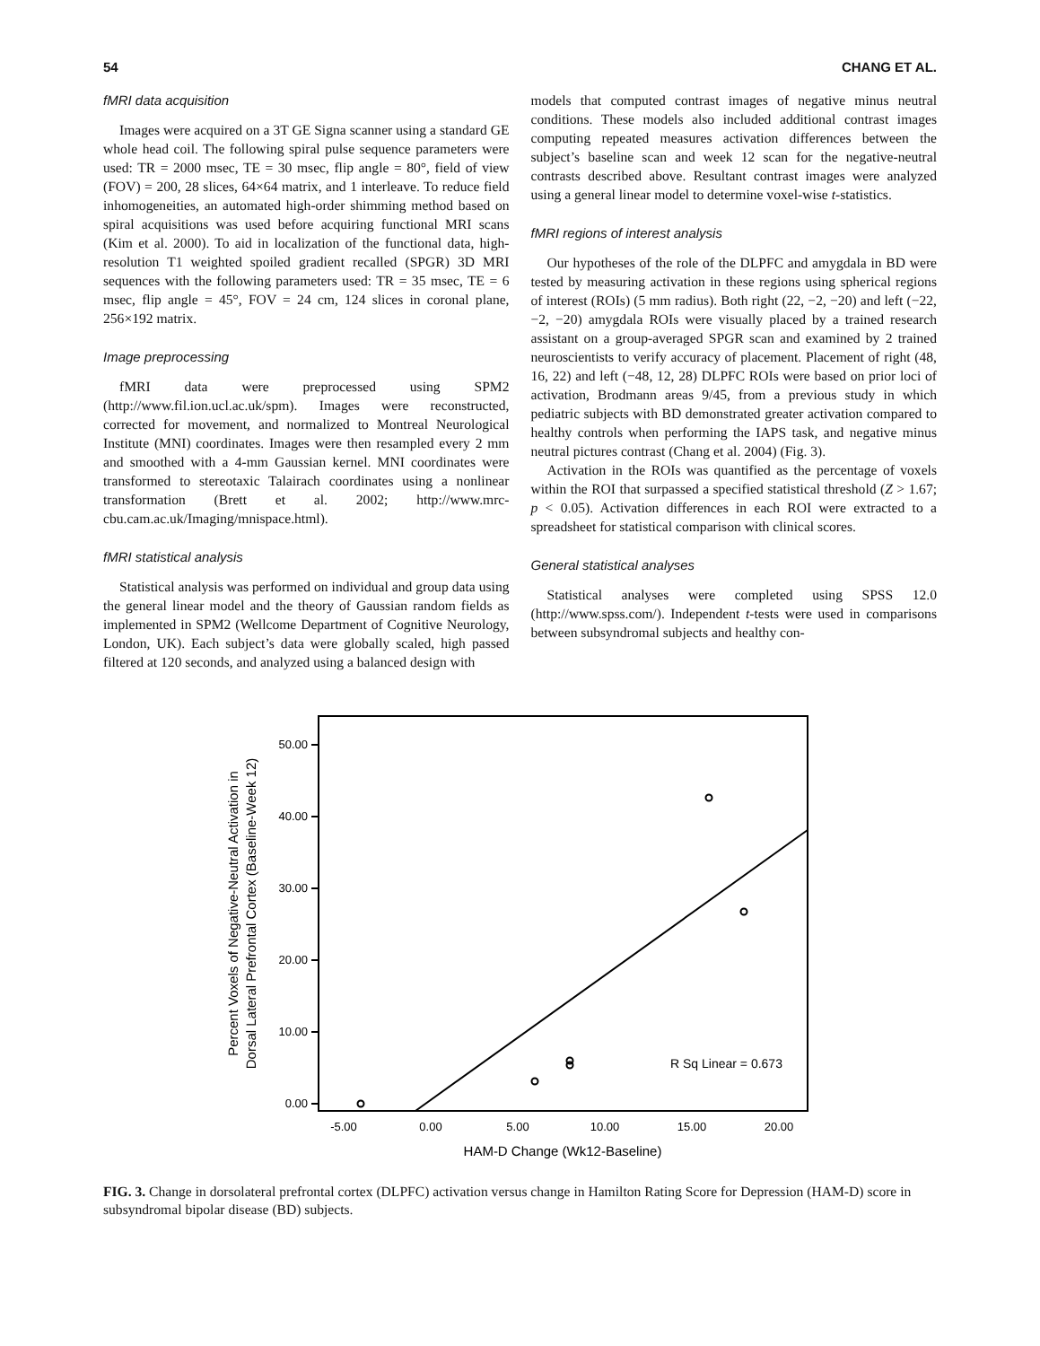54 CHANG ET AL.
fMRI data acquisition
Images were acquired on a 3T GE Signa scanner using a standard GE whole head coil. The following spiral pulse sequence parameters were used: TR = 2000 msec, TE = 30 msec, flip angle = 80°, field of view (FOV) = 200, 28 slices, 64×64 matrix, and 1 interleave. To reduce field inhomogeneities, an automated high-order shimming method based on spiral acquisitions was used before acquiring functional MRI scans (Kim et al. 2000). To aid in localization of the functional data, high-resolution T1 weighted spoiled gradient recalled (SPGR) 3D MRI sequences with the following parameters used: TR = 35 msec, TE = 6 msec, flip angle = 45°, FOV = 24 cm, 124 slices in coronal plane, 256×192 matrix.
Image preprocessing
fMRI data were preprocessed using SPM2 (http://www.fil.ion.ucl.ac.uk/spm). Images were reconstructed, corrected for movement, and normalized to Montreal Neurological Institute (MNI) coordinates. Images were then resampled every 2 mm and smoothed with a 4-mm Gaussian kernel. MNI coordinates were transformed to stereotaxic Talairach coordinates using a nonlinear transformation (Brett et al. 2002; http://www.mrc-cbu.cam.ac.uk/Imaging/mnispace.html).
fMRI statistical analysis
Statistical analysis was performed on individual and group data using the general linear model and the theory of Gaussian random fields as implemented in SPM2 (Wellcome Department of Cognitive Neurology, London, UK). Each subject’s data were globally scaled, high passed filtered at 120 seconds, and analyzed using a balanced design with
models that computed contrast images of negative minus neutral conditions. These models also included additional contrast images computing repeated measures activation differences between the subject’s baseline scan and week 12 scan for the negative-neutral contrasts described above. Resultant contrast images were analyzed using a general linear model to determine voxel-wise t-statistics.
fMRI regions of interest analysis
Our hypotheses of the role of the DLPFC and amygdala in BD were tested by measuring activation in these regions using spherical regions of interest (ROIs) (5 mm radius). Both right (22, −2, −20) and left (−22, −2, −20) amygdala ROIs were visually placed by a trained research assistant on a group-averaged SPGR scan and examined by 2 trained neuroscientists to verify accuracy of placement. Placement of right (48, 16, 22) and left (−48, 12, 28) DLPFC ROIs were based on prior loci of activation, Brodmann areas 9/45, from a previous study in which pediatric subjects with BD demonstrated greater activation compared to healthy controls when performing the IAPS task, and negative minus neutral pictures contrast (Chang et al. 2004) (Fig. 3).
Activation in the ROIs was quantified as the percentage of voxels within the ROI that surpassed a specified statistical threshold (Z > 1.67; p < 0.05). Activation differences in each ROI were extracted to a spreadsheet for statistical comparison with clinical scores.
General statistical analyses
Statistical analyses were completed using SPSS 12.0 (http://www.spss.com/). Independent t-tests were used in comparisons between subsyndromal subjects and healthy con-
50.00
40.00
30.00
20.00
10.00
0.00
-5.00
0.00
5.00
10.00
15.00
20.00
HAM-D Change (Wk12-Baseline)
Percent Voxels of Negative-Neutral Activation in
Dorsal Lateral Prefrontal Cortex (Baseline-Week 12)
R Sq Linear = 0.673
FIG. 3. Change in dorsolateral prefrontal cortex (DLPFC) activation versus change in Hamilton Rating Score for Depression (HAM-D) score in subsyndromal bipolar disease (BD) subjects.